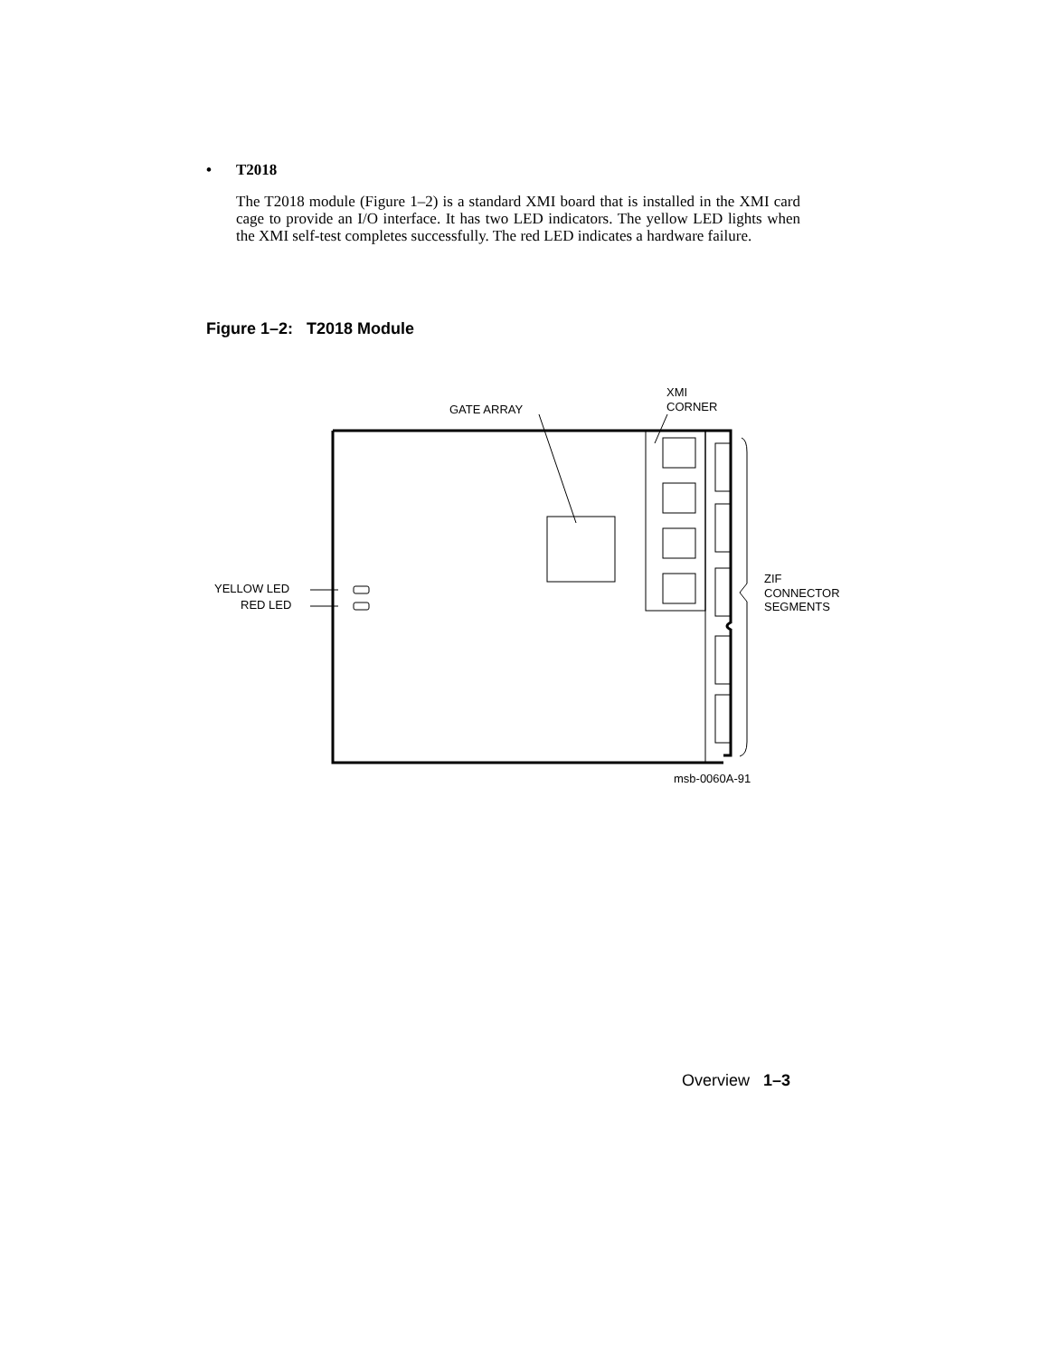• T2018
The T2018 module (Figure 1–2) is a standard XMI board that is installed in the XMI card cage to provide an I/O interface. It has two LED indicators. The yellow LED lights when the XMI self-test completes successfully. The red LED indicates a hardware failure.
Figure 1–2: T2018 Module
GATE ARRAY
XMI
CORNER
YELLOW LED
RED LED
ZIF
CONNECTOR
SEGMENTS
msb-0060A-91
Overview 1–3